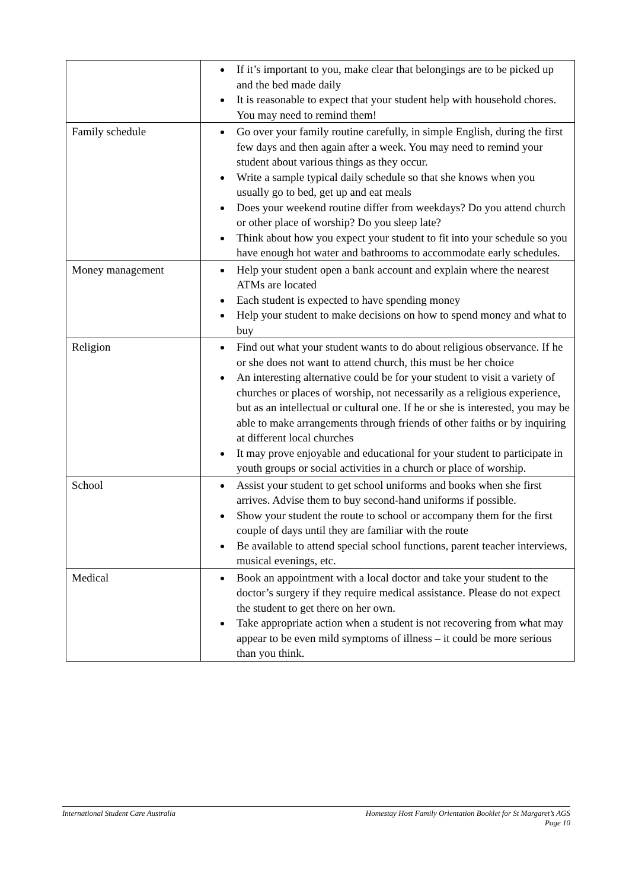| | If it’s important to you, make clear that belongings are to be picked up and the bed made daily It is reasonable to expect that your student help with household chores. You may need to remind them! |
| Family schedule | Go over your family routine carefully, in simple English, during the first few days and then again after a week. You may need to remind your student about various things as they occur. Write a sample typical daily schedule so that she knows when you usually go to bed, get up and eat meals Does your weekend routine differ from weekdays? Do you attend church or other place of worship? Do you sleep late? Think about how you expect your student to fit into your schedule so you have enough hot water and bathrooms to accommodate early schedules. |
| Money management | Help your student open a bank account and explain where the nearest ATMs are located Each student is expected to have spending money Help your student to make decisions on how to spend money and what to buy |
| Religion | Find out what your student wants to do about religious observance. If he or she does not want to attend church, this must be her choice An interesting alternative could be for your student to visit a variety of churches or places of worship, not necessarily as a religious experience, but as an intellectual or cultural one. If he or she is interested, you may be able to make arrangements through friends of other faiths or by inquiring at different local churches It may prove enjoyable and educational for your student to participate in youth groups or social activities in a church or place of worship. |
| School | Assist your student to get school uniforms and books when she first arrives. Advise them to buy second-hand uniforms if possible. Show your student the route to school or accompany them for the first couple of days until they are familiar with the route Be available to attend special school functions, parent teacher interviews, musical evenings, etc. |
| Medical | Book an appointment with a local doctor and take your student to the doctor’s surgery if they require medical assistance. Please do not expect the student to get there on her own. Take appropriate action when a student is not recovering from what may appear to be even mild symptoms of illness – it could be more serious than you think. |
International Student Care Australia Homestay Host Family Orientation Booklet for St Margaret’s AGS
Page 10